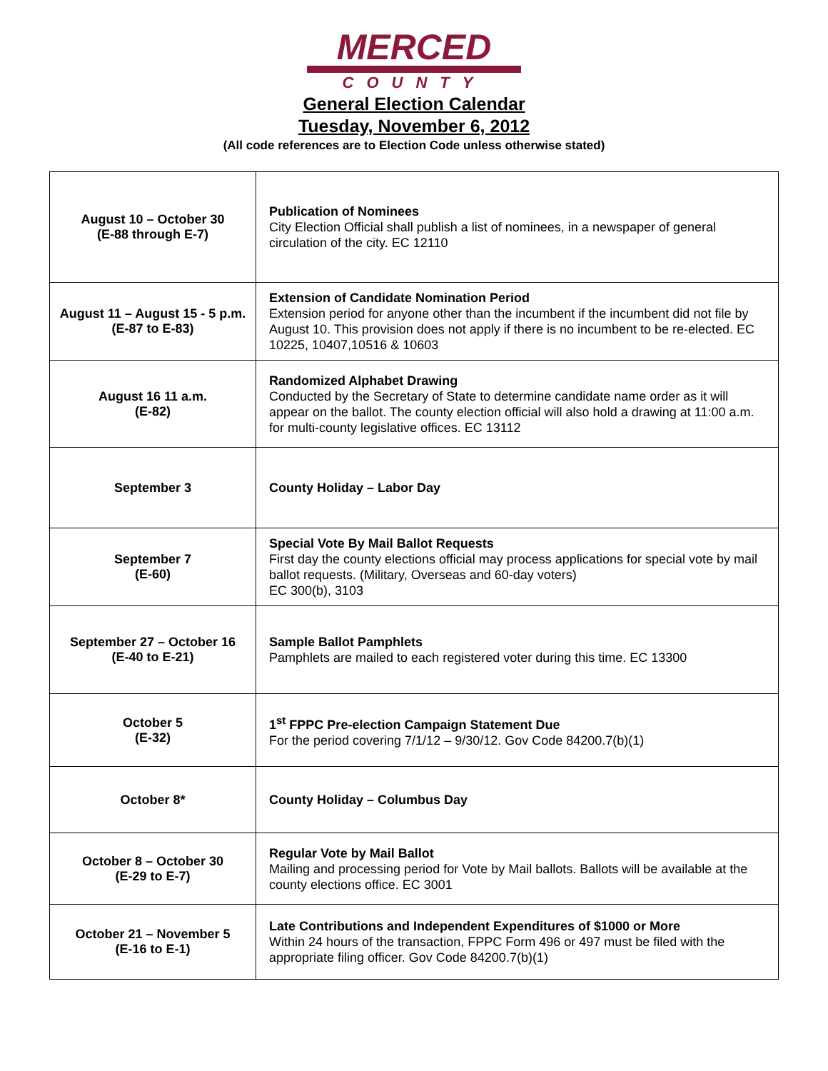MERCED
COUNTY
General Election Calendar
Tuesday, November 6, 2012
(All code references are to Election Code unless otherwise stated)
| August 10 – October 30 (E-88 through E-7) | Publication of Nominees City Election Official shall publish a list of nominees, in a newspaper of general circulation of the city. EC 12110 |
| August 11 – August 15 - 5 p.m. (E-87 to E-83) | Extension of Candidate Nomination Period Extension period for anyone other than the incumbent if the incumbent did not file by August 10. This provision does not apply if there is no incumbent to be re-elected. EC 10225, 10407,10516 & 10603 |
| August 16 11 a.m. (E-82) | Randomized Alphabet Drawing Conducted by the Secretary of State to determine candidate name order as it will appear on the ballot. The county election official will also hold a drawing at 11:00 a.m. for multi-county legislative offices. EC 13112 |
| September 3 | County Holiday – Labor Day |
| September 7 (E-60) | Special Vote By Mail Ballot Requests First day the county elections official may process applications for special vote by mail ballot requests. (Military, Overseas and 60-day voters) EC 300(b), 3103 |
| September 27 – October 16 (E-40 to E-21) | Sample Ballot Pamphlets Pamphlets are mailed to each registered voter during this time. EC 13300 |
| October 5 (E-32) | 1<sup>st</sup> FPPC Pre-election Campaign Statement Due For the period covering 7/1/12 – 9/30/12. Gov Code 84200.7(b)(1) |
| October 8* | County Holiday – Columbus Day |
| October 8 – October 30 (E-29 to E-7) | Regular Vote by Mail Ballot Mailing and processing period for Vote by Mail ballots. Ballots will be available at the county elections office. EC 3001 |
| October 21 – November 5 (E-16 to E-1) | Late Contributions and Independent Expenditures of $1000 or More Within 24 hours of the transaction, FPPC Form 496 or 497 must be filed with the appropriate filing officer. Gov Code 84200.7(b)(1) |